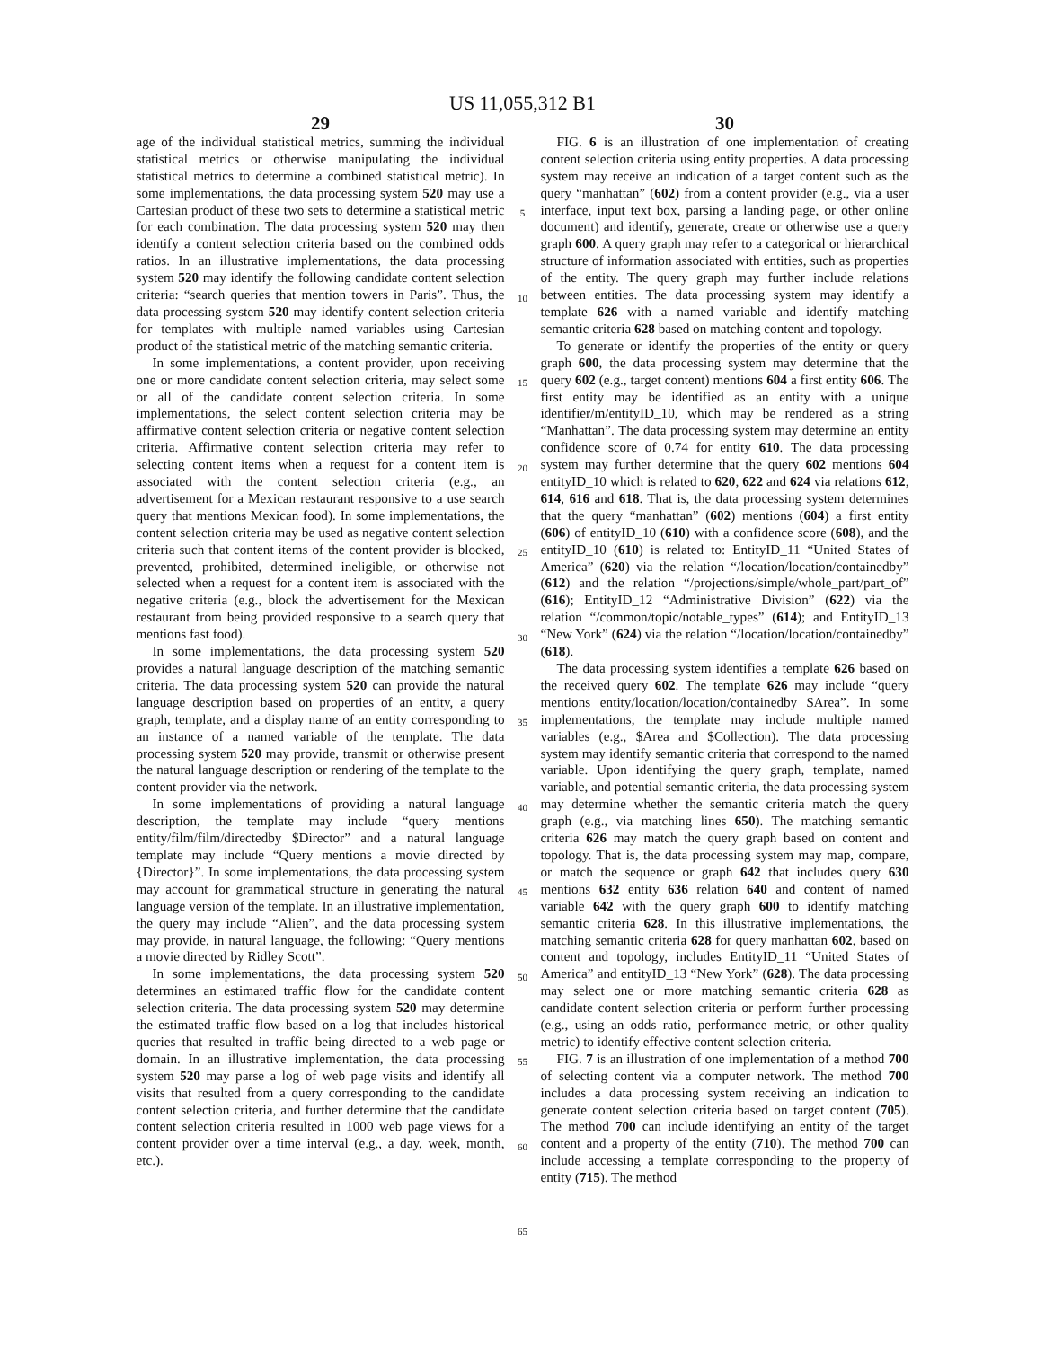US 11,055,312 B1
29
age of the individual statistical metrics, summing the individual statistical metrics or otherwise manipulating the individual statistical metrics to determine a combined statistical metric). In some implementations, the data processing system 520 may use a Cartesian product of these two sets to determine a statistical metric for each combination. The data processing system 520 may then identify a content selection criteria based on the combined odds ratios. In an illustrative implementations, the data processing system 520 may identify the following candidate content selection criteria: “search queries that mention towers in Paris”. Thus, the data processing system 520 may identify content selection criteria for templates with multiple named variables using Cartesian product of the statistical metric of the matching semantic criteria.
In some implementations, a content provider, upon receiving one or more candidate content selection criteria, may select some or all of the candidate content selection criteria. In some implementations, the select content selection criteria may be affirmative content selection criteria or negative content selection criteria. Affirmative content selection criteria may refer to selecting content items when a request for a content item is associated with the content selection criteria (e.g., an advertisement for a Mexican restaurant responsive to a use search query that mentions Mexican food). In some implementations, the content selection criteria may be used as negative content selection criteria such that content items of the content provider is blocked, prevented, prohibited, determined ineligible, or otherwise not selected when a request for a content item is associated with the negative criteria (e.g., block the advertisement for the Mexican restaurant from being provided responsive to a search query that mentions fast food).
In some implementations, the data processing system 520 provides a natural language description of the matching semantic criteria. The data processing system 520 can provide the natural language description based on properties of an entity, a query graph, template, and a display name of an entity corresponding to an instance of a named variable of the template. The data processing system 520 may provide, transmit or otherwise present the natural language description or rendering of the template to the content provider via the network.
In some implementations of providing a natural language description, the template may include “query mentions entity/film/film/directedby $Director” and a natural language template may include “Query mentions a movie directed by {Director}”. In some implementations, the data processing system may account for grammatical structure in generating the natural language version of the template. In an illustrative implementation, the query may include “Alien”, and the data processing system may provide, in natural language, the following: “Query mentions a movie directed by Ridley Scott”.
In some implementations, the data processing system 520 determines an estimated traffic flow for the candidate content selection criteria. The data processing system 520 may determine the estimated traffic flow based on a log that includes historical queries that resulted in traffic being directed to a web page or domain. In an illustrative implementation, the data processing system 520 may parse a log of web page visits and identify all visits that resulted from a query corresponding to the candidate content selection criteria, and further determine that the candidate content selection criteria resulted in 1000 web page views for a content provider over a time interval (e.g., a day, week, month, etc.).
5
10
15
20
25
30
35
40
45
50
55
60
65
30
FIG. 6 is an illustration of one implementation of creating content selection criteria using entity properties. A data processing system may receive an indication of a target content such as the query “manhattan” (602) from a content provider (e.g., via a user interface, input text box, parsing a landing page, or other online document) and identify, generate, create or otherwise use a query graph 600. A query graph may refer to a categorical or hierarchical structure of information associated with entities, such as properties of the entity. The query graph may further include relations between entities. The data processing system may identify a template 626 with a named variable and identify matching semantic criteria 628 based on matching content and topology.
To generate or identify the properties of the entity or query graph 600, the data processing system may determine that the query 602 (e.g., target content) mentions 604 a first entity 606. The first entity may be identified as an entity with a unique identifier/m/entityID_10, which may be rendered as a string “Manhattan”. The data processing system may determine an entity confidence score of 0.74 for entity 610. The data processing system may further determine that the query 602 mentions 604 entityID_10 which is related to 620, 622 and 624 via relations 612, 614, 616 and 618. That is, the data processing system determines that the query “manhattan” (602) mentions (604) a first entity (606) of entityID_10 (610) with a confidence score (608), and the entityID_10 (610) is related to: EntityID_11 “United States of America” (620) via the relation “/location/location/containedby” (612) and the relation “/projections/simple/whole_part/part_of” (616); EntityID_12 “Administrative Division” (622) via the relation “/common/topic/notable_types” (614); and EntityID_13 “New York” (624) via the relation “/location/location/containedby” (618).
The data processing system identifies a template 626 based on the received query 602. The template 626 may include “query mentions entity/location/location/containedby $Area”. In some implementations, the template may include multiple named variables (e.g., $Area and $Collection). The data processing system may identify semantic criteria that correspond to the named variable. Upon identifying the query graph, template, named variable, and potential semantic criteria, the data processing system may determine whether the semantic criteria match the query graph (e.g., via matching lines 650). The matching semantic criteria 626 may match the query graph based on content and topology. That is, the data processing system may map, compare, or match the sequence or graph 642 that includes query 630 mentions 632 entity 636 relation 640 and content of named variable 642 with the query graph 600 to identify matching semantic criteria 628. In this illustrative implementations, the matching semantic criteria 628 for query manhattan 602, based on content and topology, includes EntityID_11 “United States of America” and entityID_13 “New York” (628). The data processing may select one or more matching semantic criteria 628 as candidate content selection criteria or perform further processing (e.g., using an odds ratio, performance metric, or other quality metric) to identify effective content selection criteria.
FIG. 7 is an illustration of one implementation of a method 700 of selecting content via a computer network. The method 700 includes a data processing system receiving an indication to generate content selection criteria based on target content (705). The method 700 can include identifying an entity of the target content and a property of the entity (710). The method 700 can include accessing a template corresponding to the property of entity (715). The method